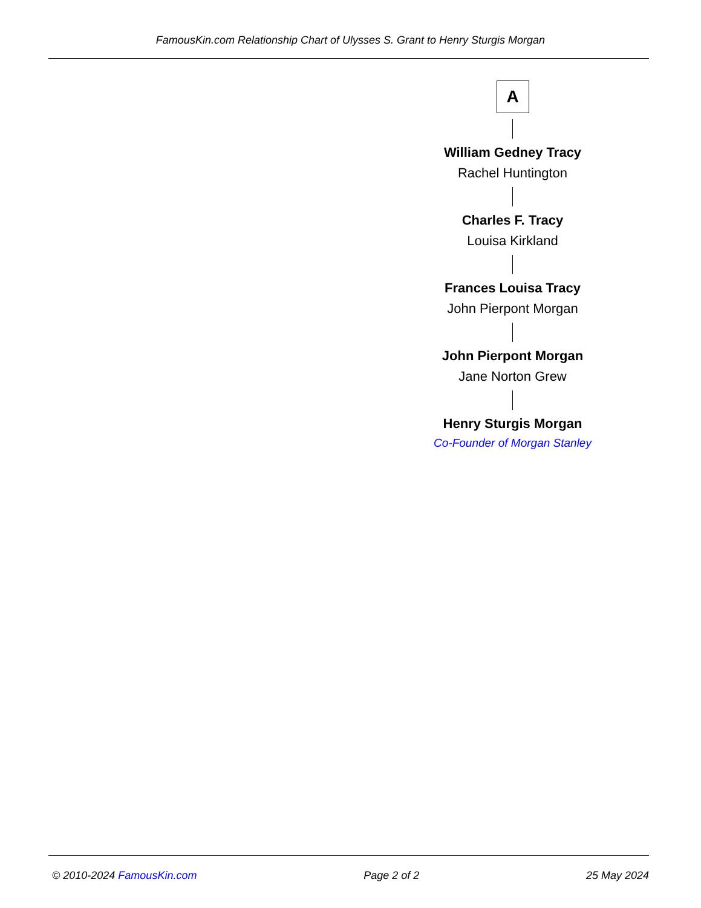FamousKin.com Relationship Chart of Ulysses S. Grant to Henry Sturgis Morgan
A
William Gedney Tracy
Rachel Huntington
Charles F. Tracy
Louisa Kirkland
Frances Louisa Tracy
John Pierpont Morgan
John Pierpont Morgan
Jane Norton Grew
Henry Sturgis Morgan
Co-Founder of Morgan Stanley
© 2010-2024 FamousKin.com Page 2 of 2 25 May 2024